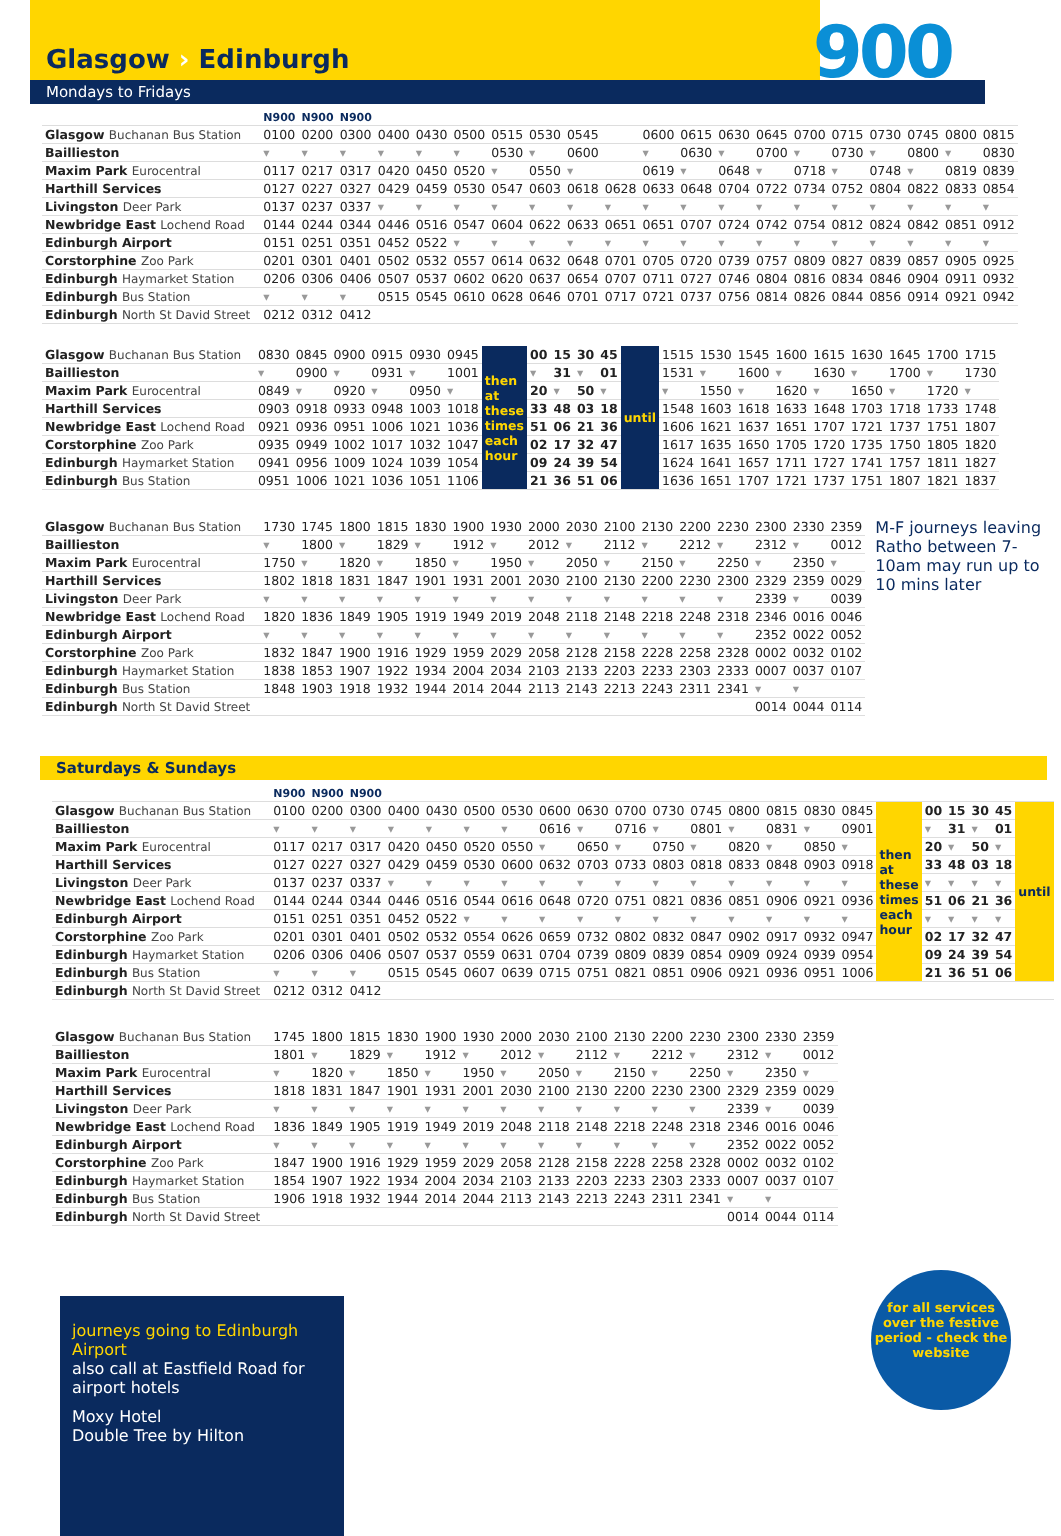Glasgow › Edinburgh
900
Mondays to Fridays
| | N900 | N900 | N900 | | | | | | | | | | | | | | | | | |
| --- | --- | --- | --- | --- | --- | --- | --- | --- | --- | --- | --- | --- | --- | --- | --- | --- | --- | --- | --- | --- |
| Glasgow Buchanan Bus Station | 0100 | 0200 | 0300 | 0400 | 0430 | 0500 | 0515 | 0530 | 0545 | | 0600 | 0615 | 0630 | 0645 | 0700 | 0715 | 0730 | 0745 | 0800 | 0815 |
| Baillieston | ▾ | ▾ | ▾ | ▾ | ▾ | ▾ | 0530 | ▾ | 0600 | | ▾ | 0630 | ▾ | 0700 | ▾ | 0730 | ▾ | 0800 | ▾ | 0830 |
| Maxim Park Eurocentral | 0117 | 0217 | 0317 | 0420 | 0450 | 0520 | ▾ | 0550 | ▾ | | 0619 | ▾ | 0648 | ▾ | 0718 | ▾ | 0748 | ▾ | 0819 | 0839 |
| Harthill Services | 0127 | 0227 | 0327 | 0429 | 0459 | 0530 | 0547 | 0603 | 0618 | 0628 | 0633 | 0648 | 0704 | 0722 | 0734 | 0752 | 0804 | 0822 | 0833 | 0854 |
| Livingston Deer Park | 0137 | 0237 | 0337 | ▾ | ▾ | ▾ | ▾ | ▾ | ▾ | ▾ | ▾ | ▾ | ▾ | ▾ | ▾ | ▾ | ▾ | ▾ | ▾ | ▾ |
| Newbridge East Lochend Road | 0144 | 0244 | 0344 | 0446 | 0516 | 0547 | 0604 | 0622 | 0633 | 0651 | 0651 | 0707 | 0724 | 0742 | 0754 | 0812 | 0824 | 0842 | 0851 | 0912 |
| Edinburgh Airport | 0151 | 0251 | 0351 | 0452 | 0522 | ▾ | ▾ | ▾ | ▾ | ▾ | ▾ | ▾ | ▾ | ▾ | ▾ | ▾ | ▾ | ▾ | ▾ | ▾ |
| Corstorphine Zoo Park | 0201 | 0301 | 0401 | 0502 | 0532 | 0557 | 0614 | 0632 | 0648 | 0701 | 0705 | 0720 | 0739 | 0757 | 0809 | 0827 | 0839 | 0857 | 0905 | 0925 |
| Edinburgh Haymarket Station | 0206 | 0306 | 0406 | 0507 | 0537 | 0602 | 0620 | 0637 | 0654 | 0707 | 0711 | 0727 | 0746 | 0804 | 0816 | 0834 | 0846 | 0904 | 0911 | 0932 |
| Edinburgh Bus Station | ▾ | ▾ | ▾ | 0515 | 0545 | 0610 | 0628 | 0646 | 0701 | 0717 | 0721 | 0737 | 0756 | 0814 | 0826 | 0844 | 0856 | 0914 | 0921 | 0942 |
| Edinburgh North St David Street | 0212 | 0312 | 0412 | | | | | | | | | | | | | | | | | |
| Glasgow Buchanan Bus Station | 0830 | 0845 | 0900 | 0915 | 0930 | 0945 | then at these times each hour | 00 | 15 | 30 | 45 | until | 1515 | 1530 | 1545 | 1600 | 1615 | 1630 | 1645 | 1700 | 1715 |
| Baillieston | ▾ | 0900 | ▾ | 0931 | ▾ | 1001 | | ▾ | 31 | ▾ | 01 | | 1531 | ▾ | 1600 | ▾ | 1630 | ▾ | 1700 | ▾ | 1730 |
| Maxim Park Eurocentral | 0849 | ▾ | 0920 | ▾ | 0950 | ▾ | | 20 | ▾ | 50 | ▾ | | ▾ | 1550 | ▾ | 1620 | ▾ | 1650 | ▾ | 1720 | ▾ |
| Harthill Services | 0903 | 0918 | 0933 | 0948 | 1003 | 1018 | | 33 | 48 | 03 | 18 | | 1548 | 1603 | 1618 | 1633 | 1648 | 1703 | 1718 | 1733 | 1748 |
| Newbridge East Lochend Road | 0921 | 0936 | 0951 | 1006 | 1021 | 1036 | | 51 | 06 | 21 | 36 | | 1606 | 1621 | 1637 | 1651 | 1707 | 1721 | 1737 | 1751 | 1807 |
| Corstorphine Zoo Park | 0935 | 0949 | 1002 | 1017 | 1032 | 1047 | | 02 | 17 | 32 | 47 | | 1617 | 1635 | 1650 | 1705 | 1720 | 1735 | 1750 | 1805 | 1820 |
| Edinburgh Haymarket Station | 0941 | 0956 | 1009 | 1024 | 1039 | 1054 | | 09 | 24 | 39 | 54 | | 1624 | 1641 | 1657 | 1711 | 1727 | 1741 | 1757 | 1811 | 1827 |
| Edinburgh Bus Station | 0951 | 1006 | 1021 | 1036 | 1051 | 1106 | | 21 | 36 | 51 | 06 | | 1636 | 1651 | 1707 | 1721 | 1737 | 1751 | 1807 | 1821 | 1837 |
| Glasgow Buchanan Bus Station | 1730 | 1745 | 1800 | 1815 | 1830 | 1900 | 1930 | 2000 | 2030 | 2100 | 2130 | 2200 | 2230 | 2300 | 2330 | 2359 |
| Baillieston | ▾ | 1800 | ▾ | 1829 | ▾ | 1912 | ▾ | 2012 | ▾ | 2112 | ▾ | 2212 | ▾ | 2312 | ▾ | 0012 |
| Maxim Park Eurocentral | 1750 | ▾ | 1820 | ▾ | 1850 | ▾ | 1950 | ▾ | 2050 | ▾ | 2150 | ▾ | 2250 | ▾ | 2350 | ▾ |
| Harthill Services | 1802 | 1818 | 1831 | 1847 | 1901 | 1931 | 2001 | 2030 | 2100 | 2130 | 2200 | 2230 | 2300 | 2329 | 2359 | 0029 |
| Livingston Deer Park | ▾ | ▾ | ▾ | ▾ | ▾ | ▾ | ▾ | ▾ | ▾ | ▾ | ▾ | ▾ | ▾ | 2339 | ▾ | 0039 |
| Newbridge East Lochend Road | 1820 | 1836 | 1849 | 1905 | 1919 | 1949 | 2019 | 2048 | 2118 | 2148 | 2218 | 2248 | 2318 | 2346 | 0016 | 0046 |
| Edinburgh Airport | ▾ | ▾ | ▾ | ▾ | ▾ | ▾ | ▾ | ▾ | ▾ | ▾ | ▾ | ▾ | ▾ | 2352 | 0022 | 0052 |
| Corstorphine Zoo Park | 1832 | 1847 | 1900 | 1916 | 1929 | 1959 | 2029 | 2058 | 2128 | 2158 | 2228 | 2258 | 2328 | 0002 | 0032 | 0102 |
| Edinburgh Haymarket Station | 1838 | 1853 | 1907 | 1922 | 1934 | 2004 | 2034 | 2103 | 2133 | 2203 | 2233 | 2303 | 2333 | 0007 | 0037 | 0107 |
| Edinburgh Bus Station | 1848 | 1903 | 1918 | 1932 | 1944 | 2014 | 2044 | 2113 | 2143 | 2213 | 2243 | 2311 | 2341 | ▾ | ▾ | |
| Edinburgh North St David Street | | | | | | | | | | | | | | 0014 | 0044 | 0114 |
M-F journeys leaving Ratho between 7-10am may run up to 10 mins later
Saturdays & Sundays
| | N900 | N900 | N900 | | | | | | | | | | | | | | | | | | | |
| --- | --- | --- | --- | --- | --- | --- | --- | --- | --- | --- | --- | --- | --- | --- | --- | --- | --- | --- | --- | --- | --- | --- |
| Glasgow Buchanan Bus Station | 0100 | 0200 | 0300 | 0400 | 0430 | 0500 | 0530 | 0600 | 0630 | 0700 | 0730 | 0745 | 0800 | 0815 | 0830 | 0845 | then at these times each hour | 00 | 15 | 30 | 45 | until |
| Baillieston | ▾ | ▾ | ▾ | ▾ | ▾ | ▾ | ▾ | 0616 | ▾ | 0716 | ▾ | 0801 | ▾ | 0831 | ▾ | 0901 | | ▾ | 31 | ▾ | 01 | |
| Maxim Park Eurocentral | 0117 | 0217 | 0317 | 0420 | 0450 | 0520 | 0550 | ▾ | 0650 | ▾ | 0750 | ▾ | 0820 | ▾ | 0850 | ▾ | | 20 | ▾ | 50 | ▾ | |
| Harthill Services | 0127 | 0227 | 0327 | 0429 | 0459 | 0530 | 0600 | 0632 | 0703 | 0733 | 0803 | 0818 | 0833 | 0848 | 0903 | 0918 | | 33 | 48 | 03 | 18 | |
| Livingston Deer Park | 0137 | 0237 | 0337 | ▾ | ▾ | ▾ | ▾ | ▾ | ▾ | ▾ | ▾ | ▾ | ▾ | ▾ | ▾ | ▾ | | ▾ | ▾ | ▾ | ▾ | |
| Newbridge East Lochend Road | 0144 | 0244 | 0344 | 0446 | 0516 | 0544 | 0616 | 0648 | 0720 | 0751 | 0821 | 0836 | 0851 | 0906 | 0921 | 0936 | | 51 | 06 | 21 | 36 | |
| Edinburgh Airport | 0151 | 0251 | 0351 | 0452 | 0522 | ▾ | ▾ | ▾ | ▾ | ▾ | ▾ | ▾ | ▾ | ▾ | ▾ | ▾ | | ▾ | ▾ | ▾ | ▾ | |
| Corstorphine Zoo Park | 0201 | 0301 | 0401 | 0502 | 0532 | 0554 | 0626 | 0659 | 0732 | 0802 | 0832 | 0847 | 0902 | 0917 | 0932 | 0947 | | 02 | 17 | 32 | 47 | |
| Edinburgh Haymarket Station | 0206 | 0306 | 0406 | 0507 | 0537 | 0559 | 0631 | 0704 | 0739 | 0809 | 0839 | 0854 | 0909 | 0924 | 0939 | 0954 | | 09 | 24 | 39 | 54 | |
| Edinburgh Bus Station | ▾ | ▾ | ▾ | 0515 | 0545 | 0607 | 0639 | 0715 | 0751 | 0821 | 0851 | 0906 | 0921 | 0936 | 0951 | 1006 | | 21 | 36 | 51 | 06 | |
| Edinburgh North St David Street | 0212 | 0312 | 0412 | | | | | | | | | | | | | | | | | | | |
| Glasgow Buchanan Bus Station | 1745 | 1800 | 1815 | 1830 | 1900 | 1930 | 2000 | 2030 | 2100 | 2130 | 2200 | 2230 | 2300 | 2330 | 2359 |
| Baillieston | 1801 | ▾ | 1829 | ▾ | 1912 | ▾ | 2012 | ▾ | 2112 | ▾ | 2212 | ▾ | 2312 | ▾ | 0012 |
| Maxim Park Eurocentral | ▾ | 1820 | ▾ | 1850 | ▾ | 1950 | ▾ | 2050 | ▾ | 2150 | ▾ | 2250 | ▾ | 2350 | ▾ |
| Harthill Services | 1818 | 1831 | 1847 | 1901 | 1931 | 2001 | 2030 | 2100 | 2130 | 2200 | 2230 | 2300 | 2329 | 2359 | 0029 |
| Livingston Deer Park | ▾ | ▾ | ▾ | ▾ | ▾ | ▾ | ▾ | ▾ | ▾ | ▾ | ▾ | ▾ | 2339 | ▾ | 0039 |
| Newbridge East Lochend Road | 1836 | 1849 | 1905 | 1919 | 1949 | 2019 | 2048 | 2118 | 2148 | 2218 | 2248 | 2318 | 2346 | 0016 | 0046 |
| Edinburgh Airport | ▾ | ▾ | ▾ | ▾ | ▾ | ▾ | ▾ | ▾ | ▾ | ▾ | ▾ | ▾ | 2352 | 0022 | 0052 |
| Corstorphine Zoo Park | 1847 | 1900 | 1916 | 1929 | 1959 | 2029 | 2058 | 2128 | 2158 | 2228 | 2258 | 2328 | 0002 | 0032 | 0102 |
| Edinburgh Haymarket Station | 1854 | 1907 | 1922 | 1934 | 2004 | 2034 | 2103 | 2133 | 2203 | 2233 | 2303 | 2333 | 0007 | 0037 | 0107 |
| Edinburgh Bus Station | 1906 | 1918 | 1932 | 1944 | 2014 | 2044 | 2113 | 2143 | 2213 | 2243 | 2311 | 2341 | ▾ | ▾ | |
| Edinburgh North St David Street | | | | | | | | | | | | | 0014 | 0044 | 0114 |
journeys going to Edinburgh Airport
also call at Eastfield Road for airport hotels
Moxy Hotel
Double Tree by Hilton
for all services over the festive period - check the website